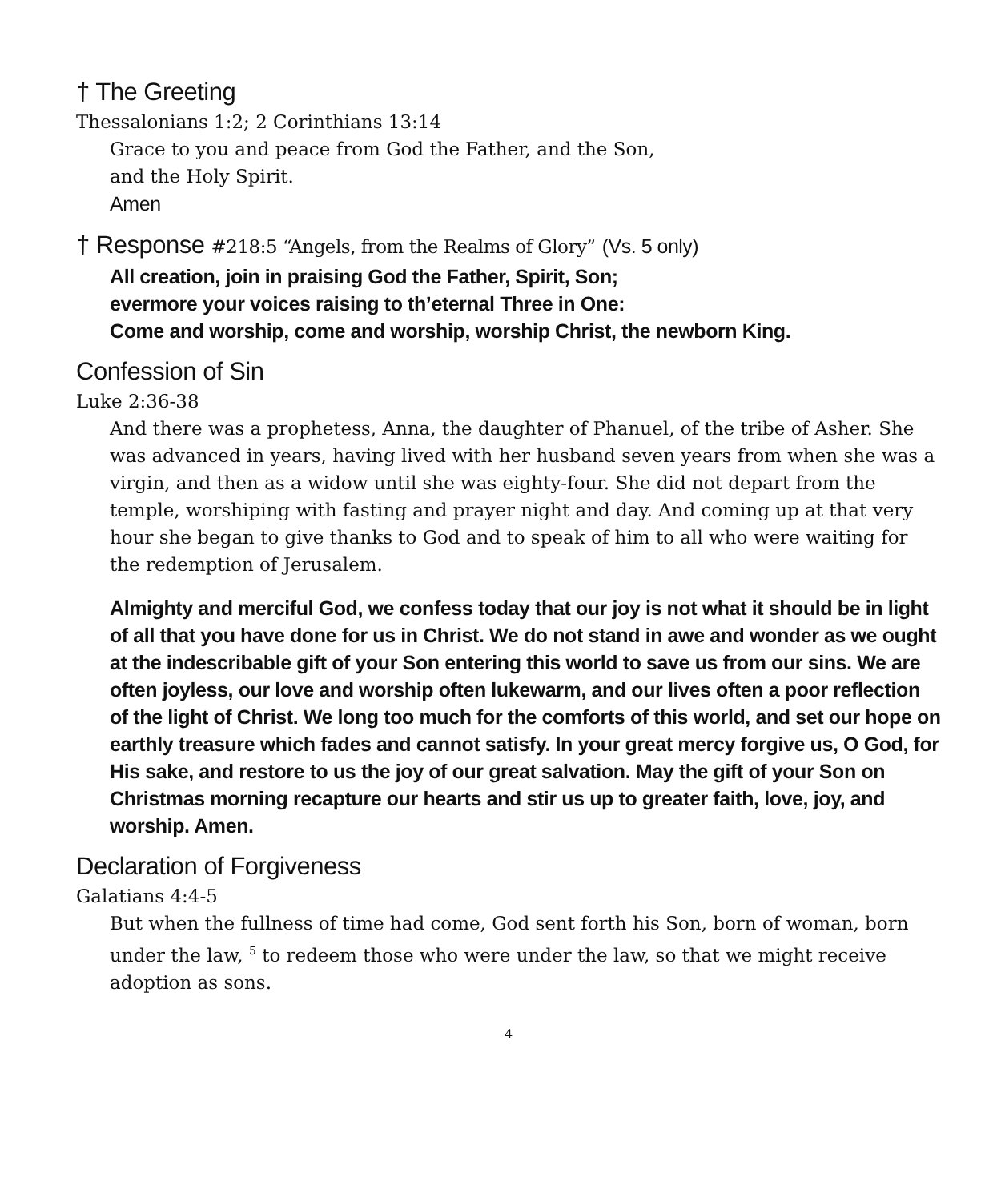† The Greeting
Thessalonians 1:2; 2 Corinthians 13:14
Grace to you and peace from God the Father, and the Son,
and the Holy Spirit.
Amen
† Response #218:5 “Angels, from the Realms of Glory” (Vs. 5 only)
All creation, join in praising God the Father, Spirit, Son;
evermore your voices raising to th’eternal Three in One:
Come and worship, come and worship, worship Christ, the newborn King.
Confession of Sin
Luke 2:36-38
And there was a prophetess, Anna, the daughter of Phanuel, of the tribe of Asher. She was advanced in years, having lived with her husband seven years from when she was a virgin, and then as a widow until she was eighty-four. She did not depart from the temple, worshiping with fasting and prayer night and day. And coming up at that very hour she began to give thanks to God and to speak of him to all who were waiting for the redemption of Jerusalem.
Almighty and merciful God, we confess today that our joy is not what it should be in light of all that you have done for us in Christ. We do not stand in awe and wonder as we ought at the indescribable gift of your Son entering this world to save us from our sins. We are often joyless, our love and worship often lukewarm, and our lives often a poor reflection of the light of Christ. We long too much for the comforts of this world, and set our hope on earthly treasure which fades and cannot satisfy. In your great mercy forgive us, O God, for His sake, and restore to us the joy of our great salvation. May the gift of your Son on Christmas morning recapture our hearts and stir us up to greater faith, love, joy, and worship. Amen.
Declaration of Forgiveness
Galatians 4:4-5
But when the fullness of time had come, God sent forth his Son, born of woman, born under the law, <sup>5</sup> to redeem those who were under the law, so that we might receive adoption as sons.
4